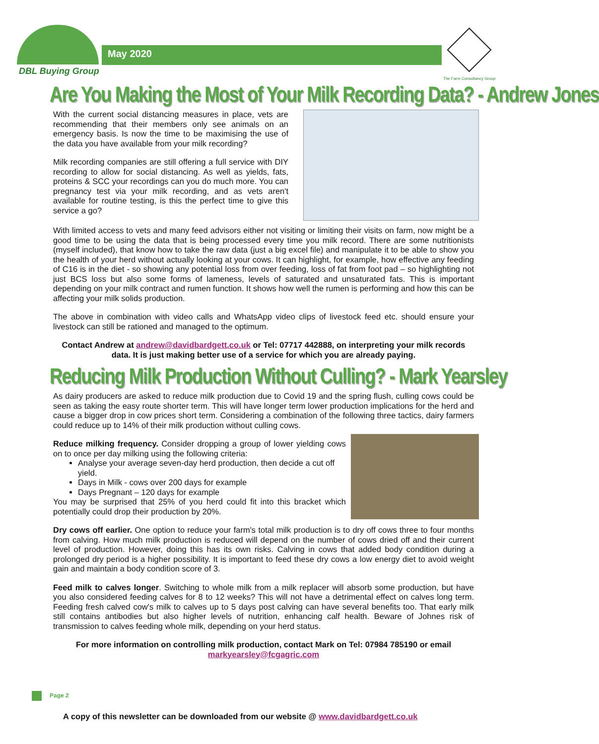DBL Buying Group
May 2020
The Farm Consultancy Group
Are You Making the Most of Your Milk Recording Data? - Andrew Jones
With the current social distancing measures in place, vets are recommending that their members only see animals on an emergency basis. Is now the time to be maximising the use of the data you have available from your milk recording?
Milk recording companies are still offering a full service with DIY recording to allow for social distancing. As well as yields, fats, proteins & SCC your recordings can you do much more. You can pregnancy test via your milk recording, and as vets aren't available for routine testing, is this the perfect time to give this service a go?
With limited access to vets and many feed advisors either not visiting or limiting their visits on farm, now might be a good time to be using the data that is being processed every time you milk record. There are some nutritionists (myself included), that know how to take the raw data (just a big excel file) and manipulate it to be able to show you the health of your herd without actually looking at your cows. It can highlight, for example, how effective any feeding of C16 is in the diet - so showing any potential loss from over feeding, loss of fat from foot pad – so highlighting not just BCS loss but also some forms of lameness, levels of saturated and unsaturated fats. This is important depending on your milk contract and rumen function. It shows how well the rumen is performing and how this can be affecting your milk solids production.
The above in combination with video calls and WhatsApp video clips of livestock feed etc. should ensure your livestock can still be rationed and managed to the optimum.
Contact Andrew at andrew@davidbardgett.co.uk or Tel: 07717 442888, on interpreting your milk records data. It is just making better use of a service for which you are already paying.
Reducing Milk Production Without Culling? - Mark Yearsley
As dairy producers are asked to reduce milk production due to Covid 19 and the spring flush, culling cows could be seen as taking the easy route shorter term. This will have longer term lower production implications for the herd and cause a bigger drop in cow prices short term. Considering a combination of the following three tactics, dairy farmers could reduce up to 14% of their milk production without culling cows.
Reduce milking frequency. Consider dropping a group of lower yielding cows on to once per day milking using the following criteria:
Analyse your average seven-day herd production, then decide a cut off yield.
Days in Milk - cows over 200 days for example
Days Pregnant – 120 days for example
You may be surprised that 25% of you herd could fit into this bracket which potentially could drop their production by 20%.
Dry cows off earlier. One option to reduce your farm's total milk production is to dry off cows three to four months from calving. How much milk production is reduced will depend on the number of cows dried off and their current level of production. However, doing this has its own risks. Calving in cows that added body condition during a prolonged dry period is a higher possibility. It is important to feed these dry cows a low energy diet to avoid weight gain and maintain a body condition score of 3.
Feed milk to calves longer. Switching to whole milk from a milk replacer will absorb some production, but have you also considered feeding calves for 8 to 12 weeks? This will not have a detrimental effect on calves long term. Feeding fresh calved cow's milk to calves up to 5 days post calving can have several benefits too. That early milk still contains antibodies but also higher levels of nutrition, enhancing calf health. Beware of Johnes risk of transmission to calves feeding whole milk, depending on your herd status.
For more information on controlling milk production, contact Mark on Tel: 07984 785190 or email markyearsley@fcgagric.com
Page 2
A copy of this newsletter can be downloaded from our website @ www.davidbardgett.co.uk